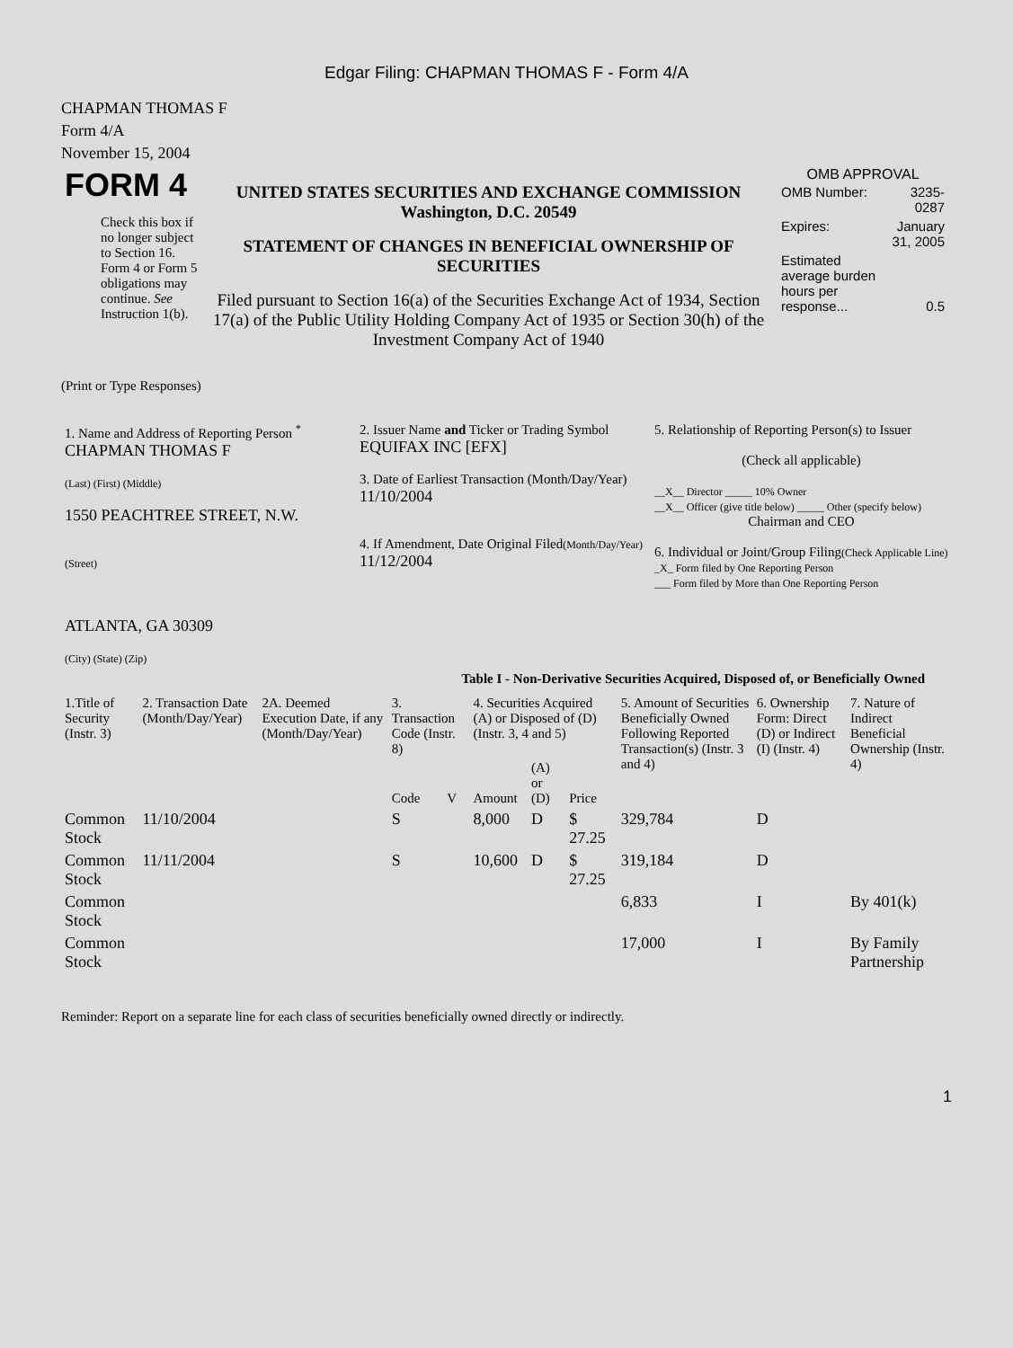Edgar Filing: CHAPMAN THOMAS F - Form 4/A
CHAPMAN THOMAS F
Form 4/A
November 15, 2004
| FORM 4 Check this box if no longer subject to Section 16. Form 4 or Form 5 obligations may continue. See Instruction 1(b). | UNITED STATES SECURITIES AND EXCHANGE COMMISSION Washington, D.C. 20549 STATEMENT OF CHANGES IN BENEFICIAL OWNERSHIP OF SECURITIES Filed pursuant to Section 16(a) of the Securities Exchange Act of 1934, Section 17(a) of the Public Utility Holding Company Act of 1935 or Section 30(h) of the Investment Company Act of 1940 | OMB APPROVAL / OMB Number: / 3235-0287 / / Expires: / January 31, 2005 / / Estimated average burden hours per response... / 0.5 / |
(Print or Type Responses)
| 1. Name and Address of Reporting Person <sup>*</sup> CHAPMAN THOMAS F (Last) (First) (Middle) 1550 PEACHTREE STREET, N.W. (Street) ATLANTA, GA 30309 (City) (State) (Zip) | 2. Issuer Name and Ticker or Trading Symbol EQUIFAX INC [EFX] 3. Date of Earliest Transaction (Month/Day/Year) 11/10/2004 4. If Amendment, Date Original Filed (Month/Day/Year) 11/12/2004 | 5. Relationship of Reporting Person(s) to Issuer (Check all applicable) __X__ Director _____ 10% Owner __X__ Officer (give title below) _____ Other (specify below) Chairman and CEO 6. Individual or Joint/Group Filing (Check Applicable Line) _X_ Form filed by One Reporting Person ___ Form filed by More than One Reporting Person |
Table I - Non-Derivative Securities Acquired, Disposed of, or Beneficially Owned
| 1.Title of Security (Instr. 3) | 2. Transaction Date (Month/Day/Year) | 2A. Deemed Execution Date, if any (Month/Day/Year) | 3. Transaction Code (Instr. 8) | | 4. Securities Acquired (A) or Disposed of (D) (Instr. 3, 4 and 5) | | | 5. Amount of Securities Beneficially Owned Following Reported Transaction(s) (Instr. 3 and 4) | 6. Ownership Form: Direct (D) or Indirect (I) (Instr. 4) | 7. Nature of Indirect Beneficial Ownership (Instr. 4) |
| --- | --- | --- | --- | --- | --- | --- | --- | --- | --- | --- |
| | | | Code | V | Amount | (A) or (D) | Price | | | |
| Common Stock | 11/10/2004 | | S | | 8,000 | D | $ 27.25 | 329,784 | D | |
| Common Stock | 11/11/2004 | | S | | 10,600 | D | $ 27.25 | 319,184 | D | |
| Common Stock | | | | | | | | 6,833 | I | By 401(k) |
| Common Stock | | | | | | | | 17,000 | I | By Family Partnership |
Reminder: Report on a separate line for each class of securities beneficially owned directly or indirectly.
1